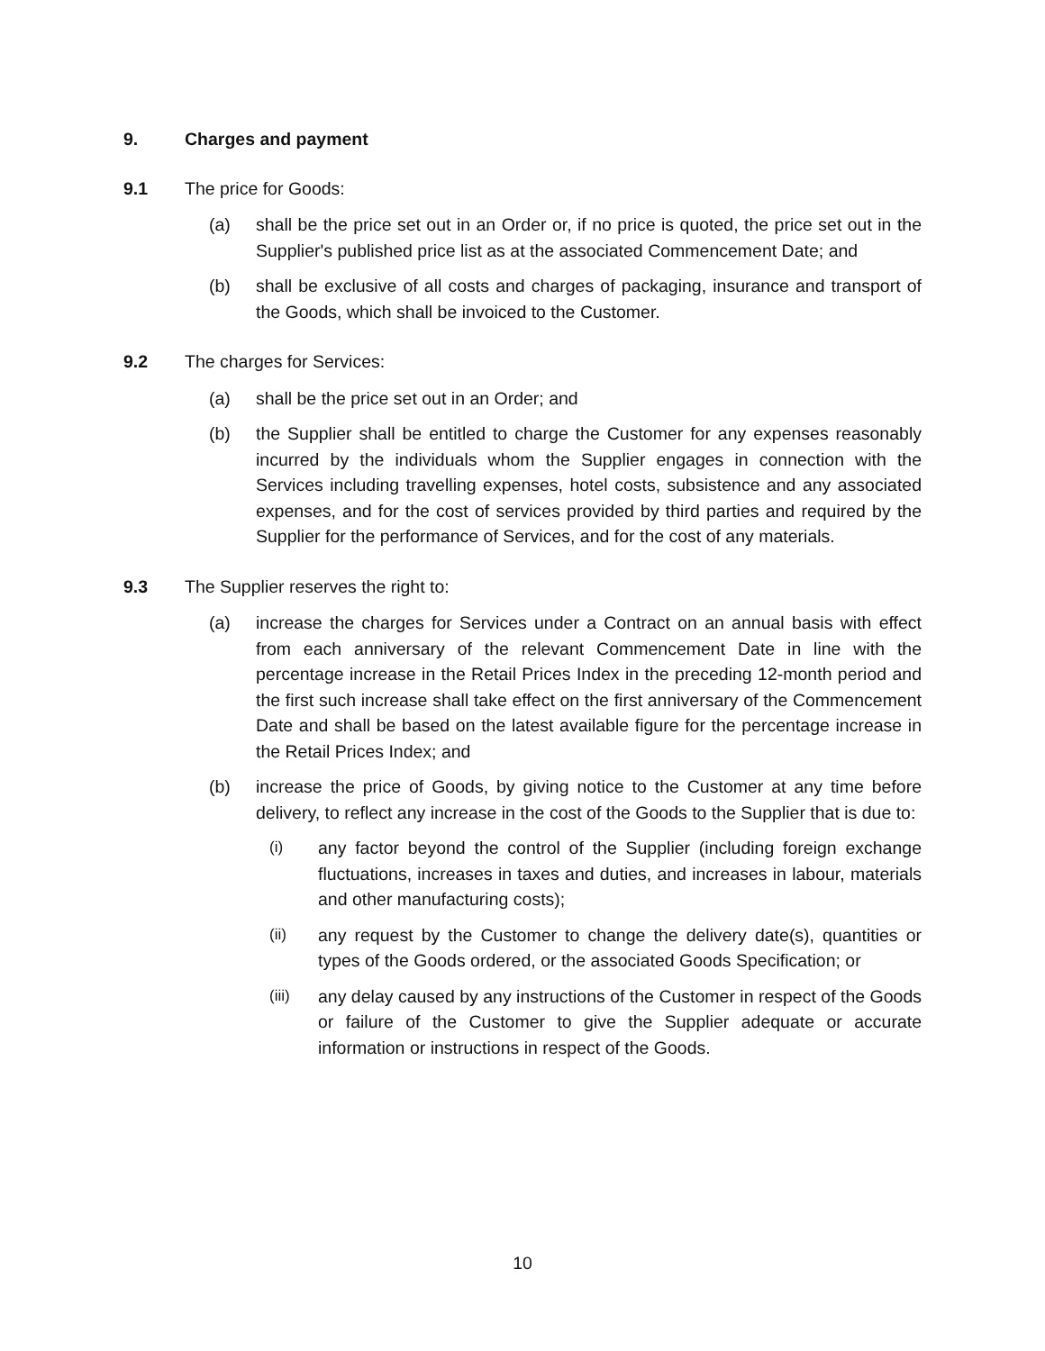9. Charges and payment
9.1 The price for Goods:
(a) shall be the price set out in an Order or, if no price is quoted, the price set out in the Supplier's published price list as at the associated Commencement Date; and
(b) shall be exclusive of all costs and charges of packaging, insurance and transport of the Goods, which shall be invoiced to the Customer.
9.2 The charges for Services:
(a) shall be the price set out in an Order; and
(b) the Supplier shall be entitled to charge the Customer for any expenses reasonably incurred by the individuals whom the Supplier engages in connection with the Services including travelling expenses, hotel costs, subsistence and any associated expenses, and for the cost of services provided by third parties and required by the Supplier for the performance of Services, and for the cost of any materials.
9.3 The Supplier reserves the right to:
(a) increase the charges for Services under a Contract on an annual basis with effect from each anniversary of the relevant Commencement Date in line with the percentage increase in the Retail Prices Index in the preceding 12-month period and the first such increase shall take effect on the first anniversary of the Commencement Date and shall be based on the latest available figure for the percentage increase in the Retail Prices Index; and
(b) increase the price of Goods, by giving notice to the Customer at any time before delivery, to reflect any increase in the cost of the Goods to the Supplier that is due to:
(i) any factor beyond the control of the Supplier (including foreign exchange fluctuations, increases in taxes and duties, and increases in labour, materials and other manufacturing costs);
(ii) any request by the Customer to change the delivery date(s), quantities or types of the Goods ordered, or the associated Goods Specification; or
(iii) any delay caused by any instructions of the Customer in respect of the Goods or failure of the Customer to give the Supplier adequate or accurate information or instructions in respect of the Goods.
10